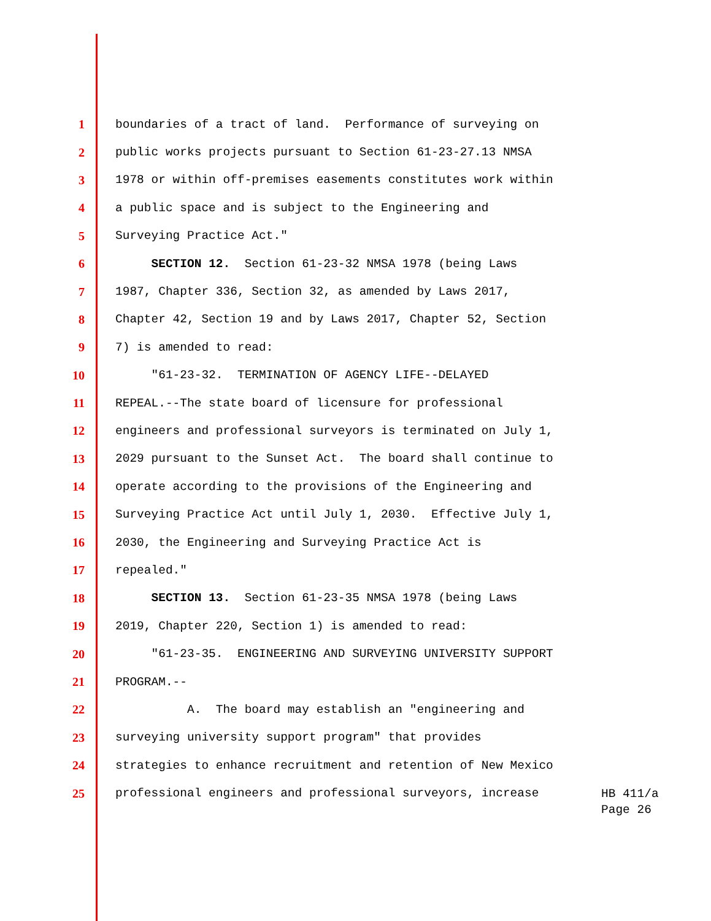1 boundaries of a tract of land. Performance of surveying on
2 public works projects pursuant to Section 61-23-27.13 NMSA
3 1978 or within off-premises easements constitutes work within
4 a public space and is subject to the Engineering and
5 Surveying Practice Act."
6 SECTION 12. Section 61-23-32 NMSA 1978 (being Laws
7 1987, Chapter 336, Section 32, as amended by Laws 2017,
8 Chapter 42, Section 19 and by Laws 2017, Chapter 52, Section
9 7) is amended to read:
10 "61-23-32. TERMINATION OF AGENCY LIFE--DELAYED
11 REPEAL.--The state board of licensure for professional
12 engineers and professional surveyors is terminated on July 1,
13 2029 pursuant to the Sunset Act. The board shall continue to
14 operate according to the provisions of the Engineering and
15 Surveying Practice Act until July 1, 2030. Effective July 1,
16 2030, the Engineering and Surveying Practice Act is
17 repealed."
18 SECTION 13. Section 61-23-35 NMSA 1978 (being Laws
19 2019, Chapter 220, Section 1) is amended to read:
20 "61-23-35. ENGINEERING AND SURVEYING UNIVERSITY SUPPORT
21 PROGRAM.--
22 A. The board may establish an "engineering and
23 surveying university support program" that provides
24 strategies to enhance recruitment and retention of New Mexico
25 professional engineers and professional surveyors, increase
HB 411/a
Page 26